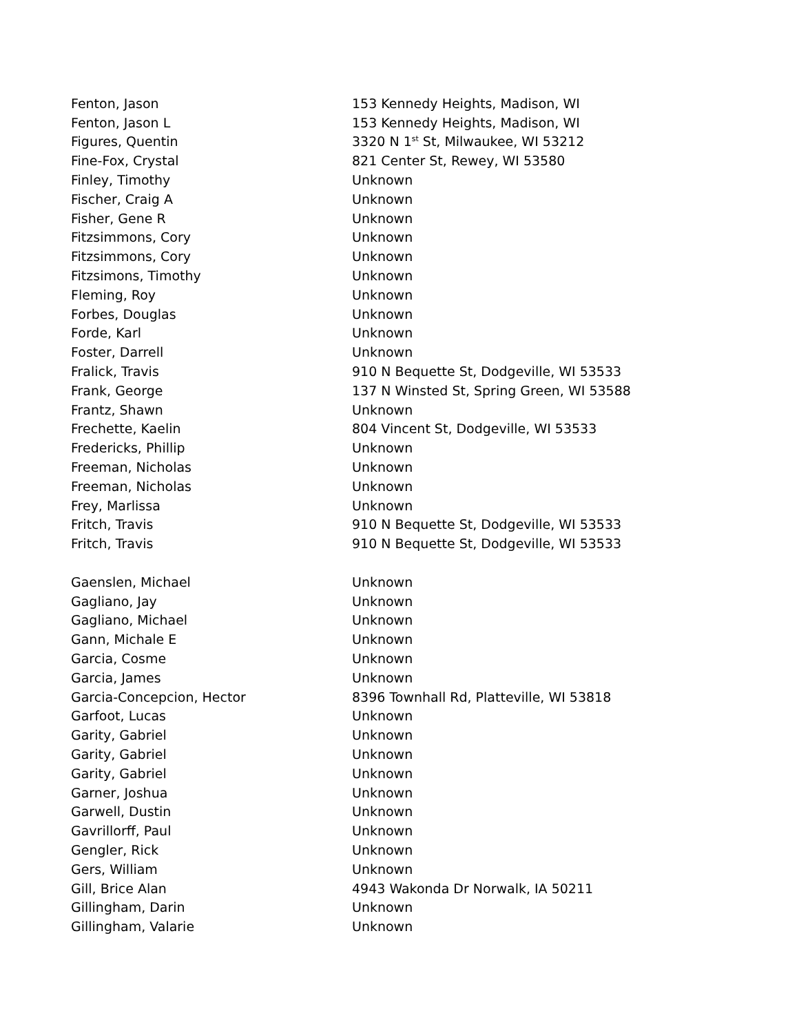| Fenton, Jason | 153 Kennedy Heights, Madison, WI |
| Fenton, Jason L | 153 Kennedy Heights, Madison, WI |
| Figures, Quentin | 3320 N 1<sup>st</sup> St, Milwaukee, WI 53212 |
| Fine-Fox, Crystal | 821 Center St, Rewey, WI 53580 |
| Finley, Timothy | Unknown |
| Fischer, Craig A | Unknown |
| Fisher, Gene R | Unknown |
| Fitzsimmons, Cory | Unknown |
| Fitzsimmons, Cory | Unknown |
| Fitzsimons, Timothy | Unknown |
| Fleming, Roy | Unknown |
| Forbes, Douglas | Unknown |
| Forde, Karl | Unknown |
| Foster, Darrell | Unknown |
| Fralick, Travis | 910 N Bequette St, Dodgeville, WI 53533 |
| Frank, George | 137 N Winsted St, Spring Green, WI 53588 |
| Frantz, Shawn | Unknown |
| Frechette, Kaelin | 804 Vincent St, Dodgeville, WI 53533 |
| Fredericks, Phillip | Unknown |
| Freeman, Nicholas | Unknown |
| Freeman, Nicholas | Unknown |
| Frey, Marlissa | Unknown |
| Fritch, Travis | 910 N Bequette St, Dodgeville, WI 53533 |
| Fritch, Travis | 910 N Bequette St, Dodgeville, WI 53533 |
| Gaenslen, Michael | Unknown |
| Gagliano, Jay | Unknown |
| Gagliano, Michael | Unknown |
| Gann, Michale E | Unknown |
| Garcia, Cosme | Unknown |
| Garcia, James | Unknown |
| Garcia-Concepcion, Hector | 8396 Townhall Rd, Platteville, WI 53818 |
| Garfoot, Lucas | Unknown |
| Garity, Gabriel | Unknown |
| Garity, Gabriel | Unknown |
| Garity, Gabriel | Unknown |
| Garner, Joshua | Unknown |
| Garwell, Dustin | Unknown |
| Gavrillorff, Paul | Unknown |
| Gengler, Rick | Unknown |
| Gers, William | Unknown |
| Gill, Brice Alan | 4943 Wakonda Dr Norwalk, IA 50211 |
| Gillingham, Darin | Unknown |
| Gillingham, Valarie | Unknown |